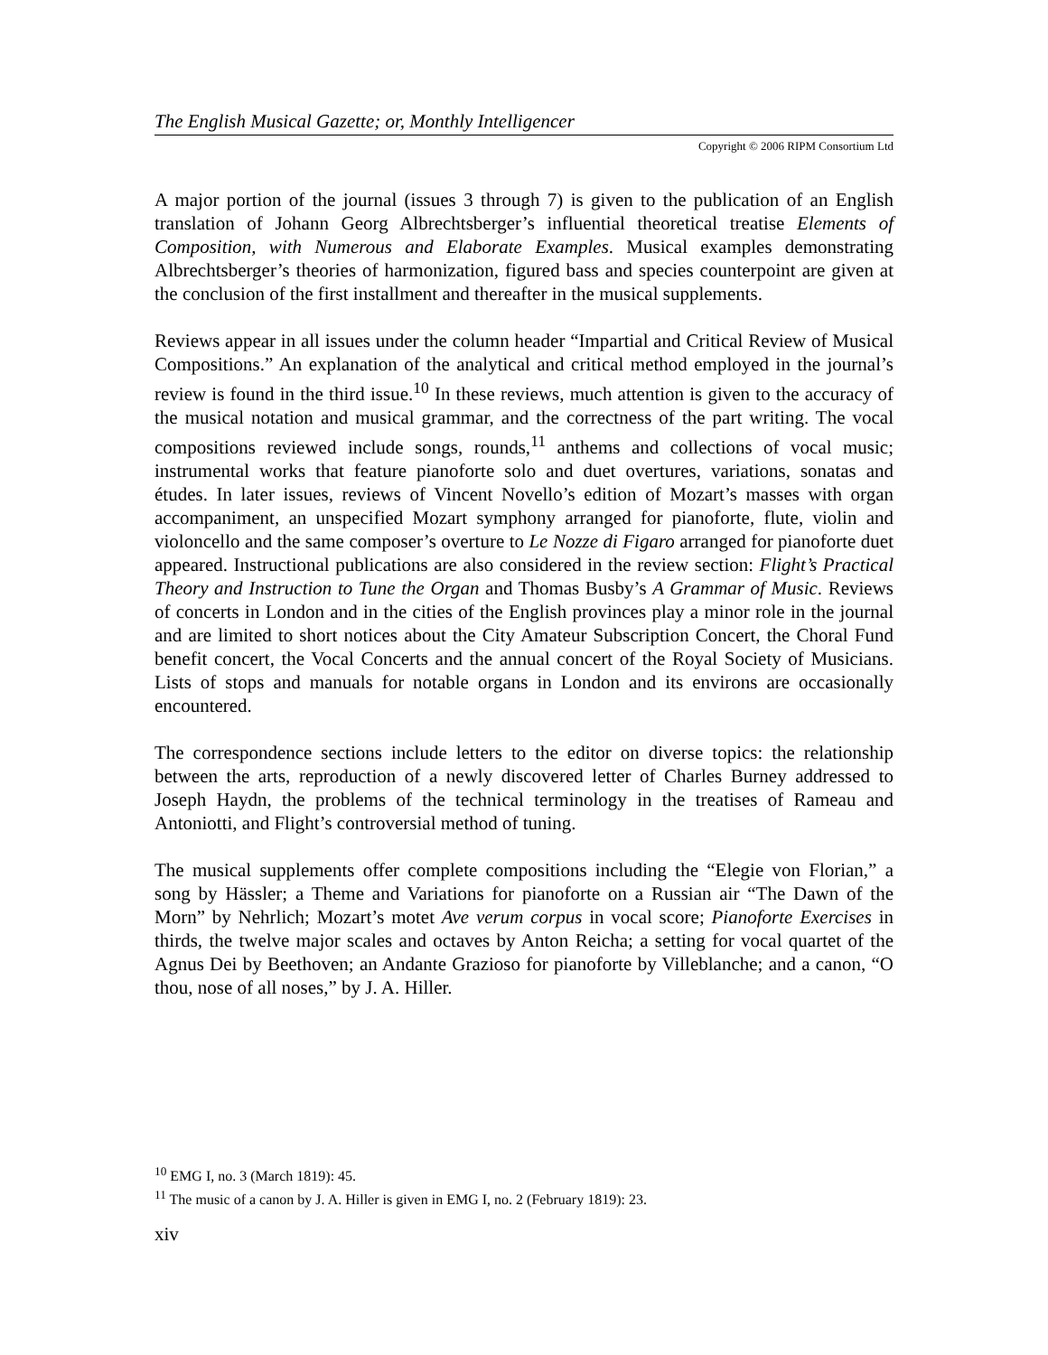The English Musical Gazette; or, Monthly Intelligencer
Copyright © 2006 RIPM Consortium Ltd
A major portion of the journal (issues 3 through 7) is given to the publication of an English translation of Johann Georg Albrechtsberger’s influential theoretical treatise Elements of Composition, with Numerous and Elaborate Examples. Musical examples demonstrating Albrechtsberger’s theories of harmonization, figured bass and species counterpoint are given at the conclusion of the first installment and thereafter in the musical supplements.
Reviews appear in all issues under the column header “Impartial and Critical Review of Musical Compositions.” An explanation of the analytical and critical method employed in the journal’s review is found in the third issue.<sup>10</sup> In these reviews, much attention is given to the accuracy of the musical notation and musical grammar, and the correctness of the part writing. The vocal compositions reviewed include songs, rounds,<sup>11</sup> anthems and collections of vocal music; instrumental works that feature pianoforte solo and duet overtures, variations, sonatas and études. In later issues, reviews of Vincent Novello’s edition of Mozart’s masses with organ accompaniment, an unspecified Mozart symphony arranged for pianoforte, flute, violin and violoncello and the same composer’s overture to Le Nozze di Figaro arranged for pianoforte duet appeared. Instructional publications are also considered in the review section: Flight’s Practical Theory and Instruction to Tune the Organ and Thomas Busby’s A Grammar of Music. Reviews of concerts in London and in the cities of the English provinces play a minor role in the journal and are limited to short notices about the City Amateur Subscription Concert, the Choral Fund benefit concert, the Vocal Concerts and the annual concert of the Royal Society of Musicians. Lists of stops and manuals for notable organs in London and its environs are occasionally encountered.
The correspondence sections include letters to the editor on diverse topics: the relationship between the arts, reproduction of a newly discovered letter of Charles Burney addressed to Joseph Haydn, the problems of the technical terminology in the treatises of Rameau and Antoniotti, and Flight’s controversial method of tuning.
The musical supplements offer complete compositions including the “Elegie von Florian,” a song by Hässler; a Theme and Variations for pianoforte on a Russian air “The Dawn of the Morn” by Nehrlich; Mozart’s motet Ave verum corpus in vocal score; Pianoforte Exercises in thirds, the twelve major scales and octaves by Anton Reicha; a setting for vocal quartet of the Agnus Dei by Beethoven; an Andante Grazioso for pianoforte by Villeblanche; and a canon, “O thou, nose of all noses,” by J. A. Hiller.
<sup>10</sup> EMG I, no. 3 (March 1819): 45.
<sup>11</sup> The music of a canon by J. A. Hiller is given in EMG I, no. 2 (February 1819): 23.
xiv